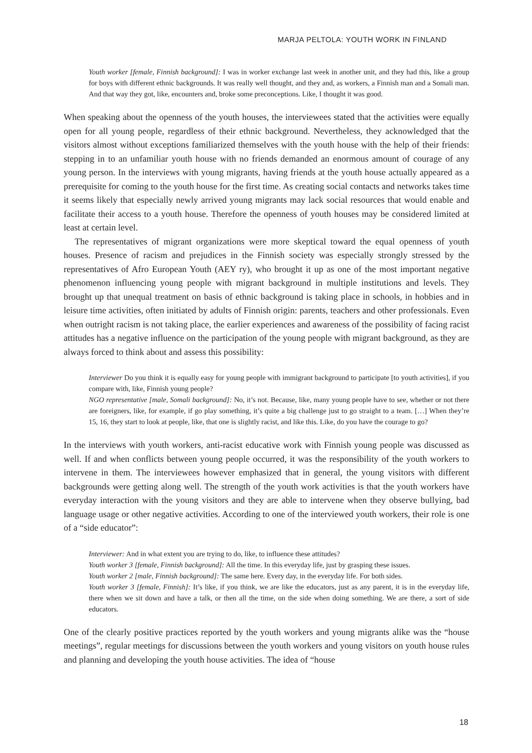MARJA PELTOLA: YOUTH WORK IN FINLAND
Youth worker [female, Finnish background]: I was in worker exchange last week in another unit, and they had this, like a group for boys with different ethnic backgrounds. It was really well thought, and they and, as workers, a Finnish man and a Somali man. And that way they got, like, encounters and, broke some preconceptions. Like, I thought it was good.
When speaking about the openness of the youth houses, the interviewees stated that the activities were equally open for all young people, regardless of their ethnic background. Nevertheless, they acknowledged that the visitors almost without exceptions familiarized themselves with the youth house with the help of their friends: stepping in to an unfamiliar youth house with no friends demanded an enormous amount of courage of any young person. In the interviews with young migrants, having friends at the youth house actually appeared as a prerequisite for coming to the youth house for the first time. As creating social contacts and networks takes time it seems likely that especially newly arrived young migrants may lack social resources that would enable and facilitate their access to a youth house. Therefore the openness of youth houses may be considered limited at least at certain level.
The representatives of migrant organizations were more skeptical toward the equal openness of youth houses. Presence of racism and prejudices in the Finnish society was especially strongly stressed by the representatives of Afro European Youth (AEY ry), who brought it up as one of the most important negative phenomenon influencing young people with migrant background in multiple institutions and levels. They brought up that unequal treatment on basis of ethnic background is taking place in schools, in hobbies and in leisure time activities, often initiated by adults of Finnish origin: parents, teachers and other professionals. Even when outright racism is not taking place, the earlier experiences and awareness of the possibility of facing racist attitudes has a negative influence on the participation of the young people with migrant background, as they are always forced to think about and assess this possibility:
Interviewer Do you think it is equally easy for young people with immigrant background to participate [to youth activities], if you compare with, like, Finnish young people?
NGO representative [male, Somali background]: No, it’s not. Because, like, many young people have to see, whether or not there are foreigners, like, for example, if go play something, it’s quite a big challenge just to go straight to a team. […] When they’re 15, 16, they start to look at people, like, that one is slightly racist, and like this. Like, do you have the courage to go?
In the interviews with youth workers, anti-racist educative work with Finnish young people was discussed as well. If and when conflicts between young people occurred, it was the responsibility of the youth workers to intervene in them. The interviewees however emphasized that in general, the young visitors with different backgrounds were getting along well. The strength of the youth work activities is that the youth workers have everyday interaction with the young visitors and they are able to intervene when they observe bullying, bad language usage or other negative activities. According to one of the interviewed youth workers, their role is one of a “side educator”:
Interviewer: And in what extent you are trying to do, like, to influence these attitudes?
Youth worker 3 [female, Finnish background]: All the time. In this everyday life, just by grasping these issues.
Youth worker 2 [male, Finnish background]: The same here. Every day, in the everyday life. For both sides.
Youth worker 3 [female, Finnish]: It’s like, if you think, we are like the educators, just as any parent, it is in the everyday life, there when we sit down and have a talk, or then all the time, on the side when doing something. We are there, a sort of side educators.
One of the clearly positive practices reported by the youth workers and young migrants alike was the “house meetings”, regular meetings for discussions between the youth workers and young visitors on youth house rules and planning and developing the youth house activities. The idea of “house
18